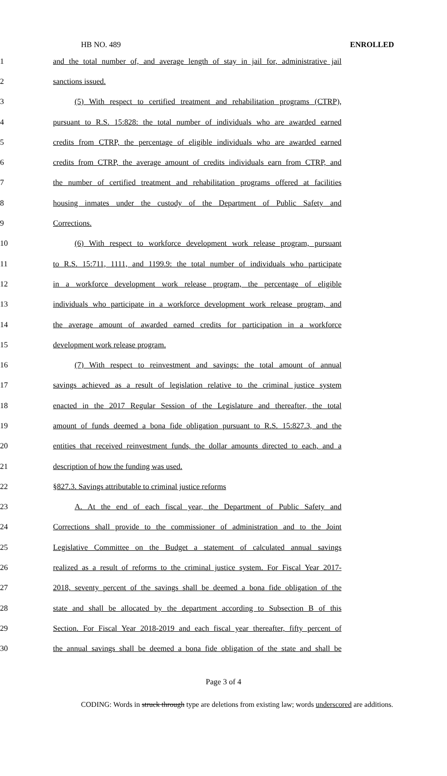HB NO. 489 ENROLLED
1 and the total number of, and average length of stay in jail for, administrative jail
2 sanctions issued.
3 (5) With respect to certified treatment and rehabilitation programs (CTRP),
4 pursuant to R.S. 15:828: the total number of individuals who are awarded earned
5 credits from CTRP, the percentage of eligible individuals who are awarded earned
6 credits from CTRP, the average amount of credits individuals earn from CTRP, and
7 the number of certified treatment and rehabilitation programs offered at facilities
8 housing inmates under the custody of the Department of Public Safety and
9 Corrections.
10 (6) With respect to workforce development work release program, pursuant
11 to R.S. 15:711, 1111, and 1199.9: the total number of individuals who participate
12 in a workforce development work release program, the percentage of eligible
13 individuals who participate in a workforce development work release program, and
14 the average amount of awarded earned credits for participation in a workforce
15 development work release program.
16 (7) With respect to reinvestment and savings: the total amount of annual
17 savings achieved as a result of legislation relative to the criminal justice system
18 enacted in the 2017 Regular Session of the Legislature and thereafter, the total
19 amount of funds deemed a bona fide obligation pursuant to R.S. 15:827.3, and the
20 entities that received reinvestment funds, the dollar amounts directed to each, and a
21 description of how the funding was used.
22 §827.3. Savings attributable to criminal justice reforms
23 A. At the end of each fiscal year, the Department of Public Safety and
24 Corrections shall provide to the commissioner of administration and to the Joint
25 Legislative Committee on the Budget a statement of calculated annual savings
26 realized as a result of reforms to the criminal justice system. For Fiscal Year 2017-
27 2018, seventy percent of the savings shall be deemed a bona fide obligation of the
28 state and shall be allocated by the department according to Subsection B of this
29 Section. For Fiscal Year 2018-2019 and each fiscal year thereafter, fifty percent of
30 the annual savings shall be deemed a bona fide obligation of the state and shall be
Page 3 of 4
CODING: Words in struck through type are deletions from existing law; words underscored are additions.